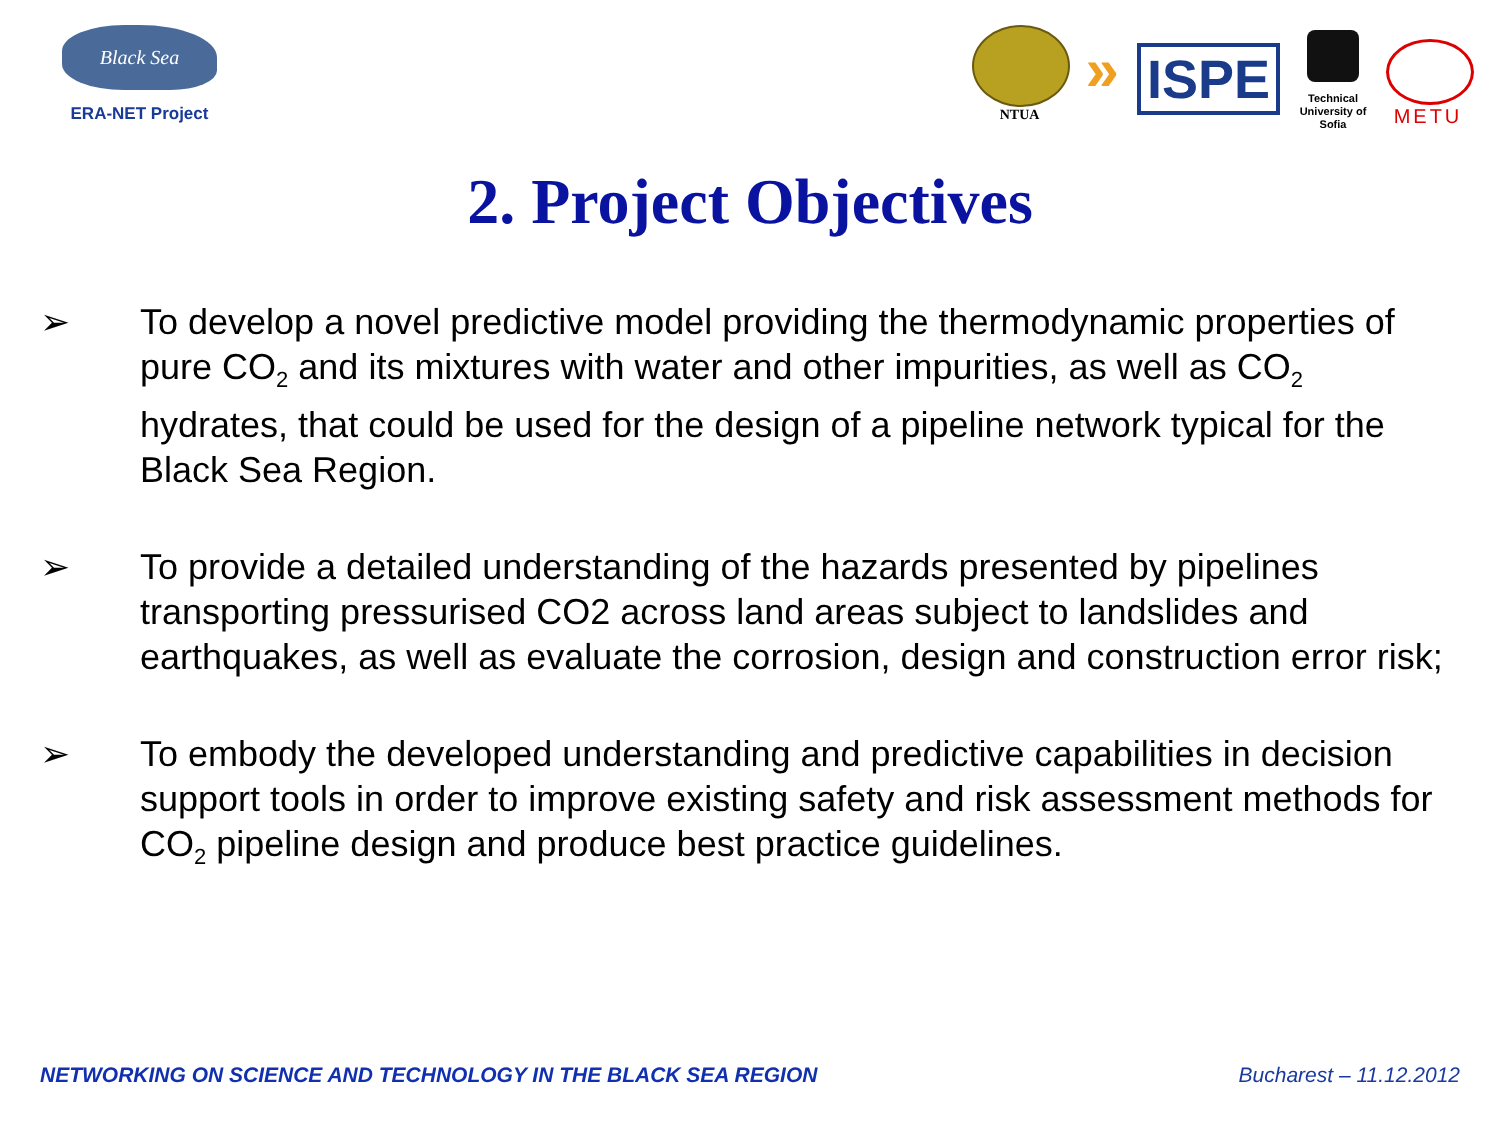Black Sea
ERA-NET Project
NTUA
»
ISPE
Technical University of Sofia
METU
2. Project Objectives
➢ To develop a novel predictive model providing the thermodynamic properties of pure CO<sub>2</sub> and its mixtures with water and other impurities, as well as CO<sub>2</sub> hydrates, that could be used for the design of a pipeline network typical for the Black Sea Region.
➢ To provide a detailed understanding of the hazards presented by pipelines transporting pressurised CO2 across land areas subject to landslides and earthquakes, as well as evaluate the corrosion, design and construction error risk;
➢ To embody the developed understanding and predictive capabilities in decision support tools in order to improve existing safety and risk assessment methods for CO<sub>2</sub> pipeline design and produce best practice guidelines.
NETWORKING ON SCIENCE AND TECHNOLOGY IN THE BLACK SEA REGION Bucharest – 11.12.2012